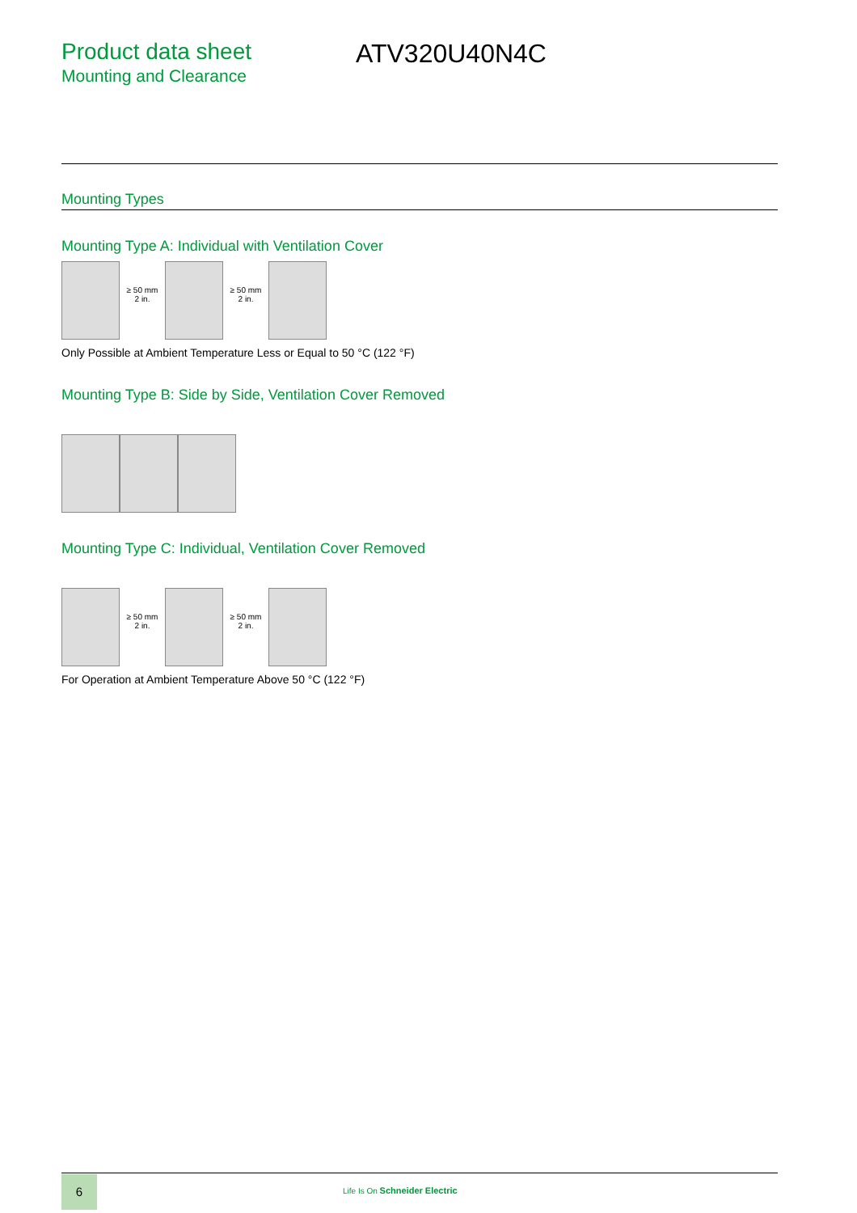Product data sheet
Mounting and Clearance
ATV320U40N4C
Mounting Types
Mounting Type A: Individual with Ventilation Cover
≥ 50 mm
2 in. ≥ 50 mm
2 in.
Only Possible at Ambient Temperature Less or Equal to 50 °C (122 °F)
Mounting Type B: Side by Side, Ventilation Cover Removed
Mounting Type C: Individual, Ventilation Cover Removed
≥ 50 mm
2 in. ≥ 50 mm
2 in.
For Operation at Ambient Temperature Above 50 °C (122 °F)
6
Life Is On Schneider Electric